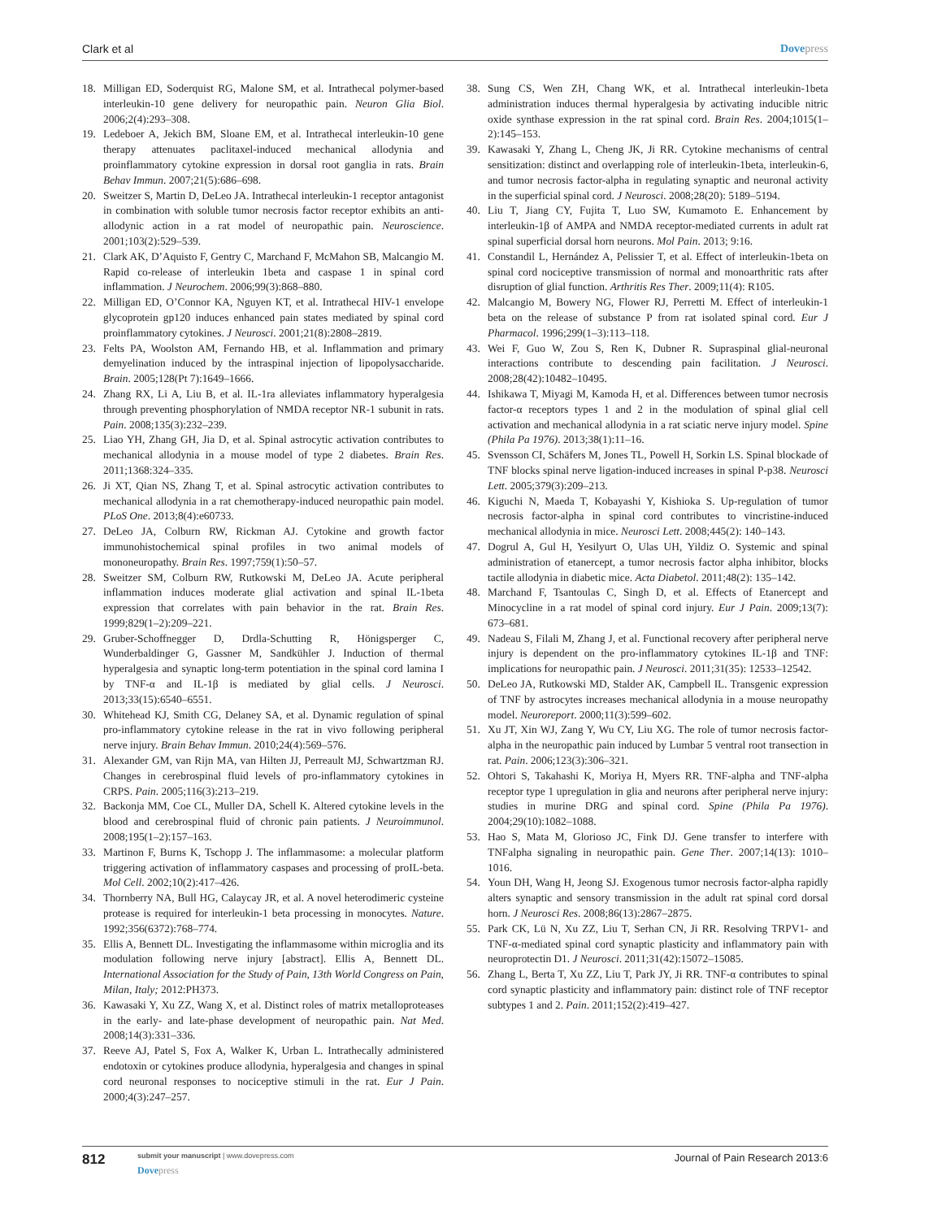Clark et al Dovepress
18. Milligan ED, Soderquist RG, Malone SM, et al. Intrathecal polymer-based interleukin-10 gene delivery for neuropathic pain. Neuron Glia Biol. 2006;2(4):293–308.
19. Ledeboer A, Jekich BM, Sloane EM, et al. Intrathecal interleukin-10 gene therapy attenuates paclitaxel-induced mechanical allodynia and proinflammatory cytokine expression in dorsal root ganglia in rats. Brain Behav Immun. 2007;21(5):686–698.
20. Sweitzer S, Martin D, DeLeo JA. Intrathecal interleukin-1 receptor antagonist in combination with soluble tumor necrosis factor receptor exhibits an anti-allodynic action in a rat model of neuropathic pain. Neuroscience. 2001;103(2):529–539.
21. Clark AK, D’Aquisto F, Gentry C, Marchand F, McMahon SB, Malcangio M. Rapid co-release of interleukin 1beta and caspase 1 in spinal cord inflammation. J Neurochem. 2006;99(3):868–880.
22. Milligan ED, O’Connor KA, Nguyen KT, et al. Intrathecal HIV-1 envelope glycoprotein gp120 induces enhanced pain states mediated by spinal cord proinflammatory cytokines. J Neurosci. 2001;21(8):2808–2819.
23. Felts PA, Woolston AM, Fernando HB, et al. Inflammation and primary demyelination induced by the intraspinal injection of lipopolysaccharide. Brain. 2005;128(Pt 7):1649–1666.
24. Zhang RX, Li A, Liu B, et al. IL-1ra alleviates inflammatory hyperalgesia through preventing phosphorylation of NMDA receptor NR-1 subunit in rats. Pain. 2008;135(3):232–239.
25. Liao YH, Zhang GH, Jia D, et al. Spinal astrocytic activation contributes to mechanical allodynia in a mouse model of type 2 diabetes. Brain Res. 2011;1368:324–335.
26. Ji XT, Qian NS, Zhang T, et al. Spinal astrocytic activation contributes to mechanical allodynia in a rat chemotherapy-induced neuropathic pain model. PLoS One. 2013;8(4):e60733.
27. DeLeo JA, Colburn RW, Rickman AJ. Cytokine and growth factor immunohistochemical spinal profiles in two animal models of mononeuropathy. Brain Res. 1997;759(1):50–57.
28. Sweitzer SM, Colburn RW, Rutkowski M, DeLeo JA. Acute peripheral inflammation induces moderate glial activation and spinal IL-1beta expression that correlates with pain behavior in the rat. Brain Res. 1999;829(1–2):209–221.
29. Gruber-Schoffnegger D, Drdla-Schutting R, Hönigsperger C, Wunderbaldinger G, Gassner M, Sandkühler J. Induction of thermal hyperalgesia and synaptic long-term potentiation in the spinal cord lamina I by TNF-α and IL-1β is mediated by glial cells. J Neurosci. 2013;33(15):6540–6551.
30. Whitehead KJ, Smith CG, Delaney SA, et al. Dynamic regulation of spinal pro-inflammatory cytokine release in the rat in vivo following peripheral nerve injury. Brain Behav Immun. 2010;24(4):569–576.
31. Alexander GM, van Rijn MA, van Hilten JJ, Perreault MJ, Schwartzman RJ. Changes in cerebrospinal fluid levels of pro-inflammatory cytokines in CRPS. Pain. 2005;116(3):213–219.
32. Backonja MM, Coe CL, Muller DA, Schell K. Altered cytokine levels in the blood and cerebrospinal fluid of chronic pain patients. J Neuroimmunol. 2008;195(1–2):157–163.
33. Martinon F, Burns K, Tschopp J. The inflammasome: a molecular platform triggering activation of inflammatory caspases and processing of proIL-beta. Mol Cell. 2002;10(2):417–426.
34. Thornberry NA, Bull HG, Calaycay JR, et al. A novel heterodimeric cysteine protease is required for interleukin-1 beta processing in monocytes. Nature. 1992;356(6372):768–774.
35. Ellis A, Bennett DL. Investigating the inflammasome within microglia and its modulation following nerve injury [abstract]. Ellis A, Bennett DL. International Association for the Study of Pain, 13th World Congress on Pain, Milan, Italy; 2012:PH373.
36. Kawasaki Y, Xu ZZ, Wang X, et al. Distinct roles of matrix metalloproteases in the early- and late-phase development of neuropathic pain. Nat Med. 2008;14(3):331–336.
37. Reeve AJ, Patel S, Fox A, Walker K, Urban L. Intrathecally administered endotoxin or cytokines produce allodynia, hyperalgesia and changes in spinal cord neuronal responses to nociceptive stimuli in the rat. Eur J Pain. 2000;4(3):247–257.
38. Sung CS, Wen ZH, Chang WK, et al. Intrathecal interleukin-1beta administration induces thermal hyperalgesia by activating inducible nitric oxide synthase expression in the rat spinal cord. Brain Res. 2004;1015(1–2):145–153.
39. Kawasaki Y, Zhang L, Cheng JK, Ji RR. Cytokine mechanisms of central sensitization: distinct and overlapping role of interleukin-1beta, interleukin-6, and tumor necrosis factor-alpha in regulating synaptic and neuronal activity in the superficial spinal cord. J Neurosci. 2008;28(20): 5189–5194.
40. Liu T, Jiang CY, Fujita T, Luo SW, Kumamoto E. Enhancement by interleukin-1β of AMPA and NMDA receptor-mediated currents in adult rat spinal superficial dorsal horn neurons. Mol Pain. 2013; 9:16.
41. Constandil L, Hernández A, Pelissier T, et al. Effect of interleukin-1beta on spinal cord nociceptive transmission of normal and monoarthritic rats after disruption of glial function. Arthritis Res Ther. 2009;11(4): R105.
42. Malcangio M, Bowery NG, Flower RJ, Perretti M. Effect of interleukin-1 beta on the release of substance P from rat isolated spinal cord. Eur J Pharmacol. 1996;299(1–3):113–118.
43. Wei F, Guo W, Zou S, Ren K, Dubner R. Supraspinal glial-neuronal interactions contribute to descending pain facilitation. J Neurosci. 2008;28(42):10482–10495.
44. Ishikawa T, Miyagi M, Kamoda H, et al. Differences between tumor necrosis factor-α receptors types 1 and 2 in the modulation of spinal glial cell activation and mechanical allodynia in a rat sciatic nerve injury model. Spine (Phila Pa 1976). 2013;38(1):11–16.
45. Svensson CI, Schäfers M, Jones TL, Powell H, Sorkin LS. Spinal blockade of TNF blocks spinal nerve ligation-induced increases in spinal P-p38. Neurosci Lett. 2005;379(3):209–213.
46. Kiguchi N, Maeda T, Kobayashi Y, Kishioka S. Up-regulation of tumor necrosis factor-alpha in spinal cord contributes to vincristine-induced mechanical allodynia in mice. Neurosci Lett. 2008;445(2): 140–143.
47. Dogrul A, Gul H, Yesilyurt O, Ulas UH, Yildiz O. Systemic and spinal administration of etanercept, a tumor necrosis factor alpha inhibitor, blocks tactile allodynia in diabetic mice. Acta Diabetol. 2011;48(2): 135–142.
48. Marchand F, Tsantoulas C, Singh D, et al. Effects of Etanercept and Minocycline in a rat model of spinal cord injury. Eur J Pain. 2009;13(7): 673–681.
49. Nadeau S, Filali M, Zhang J, et al. Functional recovery after peripheral nerve injury is dependent on the pro-inflammatory cytokines IL-1β and TNF: implications for neuropathic pain. J Neurosci. 2011;31(35): 12533–12542.
50. DeLeo JA, Rutkowski MD, Stalder AK, Campbell IL. Transgenic expression of TNF by astrocytes increases mechanical allodynia in a mouse neuropathy model. Neuroreport. 2000;11(3):599–602.
51. Xu JT, Xin WJ, Zang Y, Wu CY, Liu XG. The role of tumor necrosis factor-alpha in the neuropathic pain induced by Lumbar 5 ventral root transection in rat. Pain. 2006;123(3):306–321.
52. Ohtori S, Takahashi K, Moriya H, Myers RR. TNF-alpha and TNF-alpha receptor type 1 upregulation in glia and neurons after peripheral nerve injury: studies in murine DRG and spinal cord. Spine (Phila Pa 1976). 2004;29(10):1082–1088.
53. Hao S, Mata M, Glorioso JC, Fink DJ. Gene transfer to interfere with TNFalpha signaling in neuropathic pain. Gene Ther. 2007;14(13): 1010–1016.
54. Youn DH, Wang H, Jeong SJ. Exogenous tumor necrosis factor-alpha rapidly alters synaptic and sensory transmission in the adult rat spinal cord dorsal horn. J Neurosci Res. 2008;86(13):2867–2875.
55. Park CK, Lü N, Xu ZZ, Liu T, Serhan CN, Ji RR. Resolving TRPV1- and TNF-α-mediated spinal cord synaptic plasticity and inflammatory pain with neuroprotectin D1. J Neurosci. 2011;31(42):15072–15085.
56. Zhang L, Berta T, Xu ZZ, Liu T, Park JY, Ji RR. TNF-α contributes to spinal cord synaptic plasticity and inflammatory pain: distinct role of TNF receptor subtypes 1 and 2. Pain. 2011;152(2):419–427.
812
submit your manuscript | www.dovepress.com
Dovepress
Journal of Pain Research 2013:6